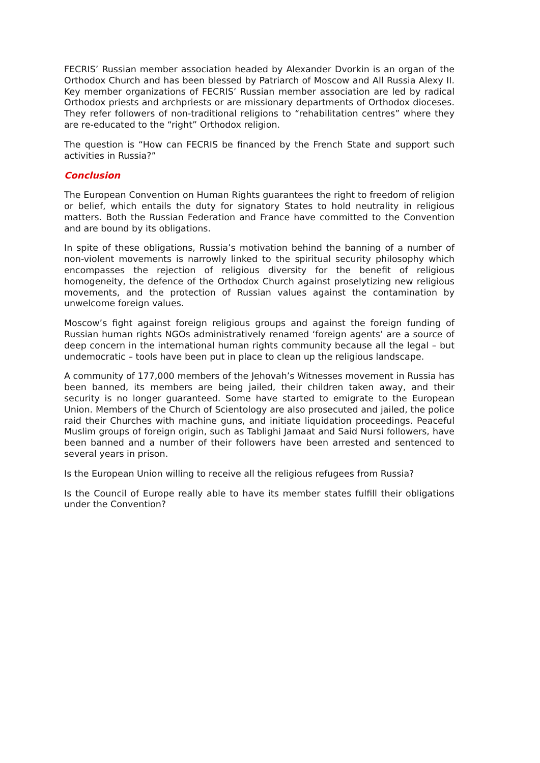FECRIS’ Russian member association headed by Alexander Dvorkin is an organ of the Orthodox Church and has been blessed by Patriarch of Moscow and All Russia Alexy II. Key member organizations of FECRIS’ Russian member association are led by radical Orthodox priests and archpriests or are missionary departments of Orthodox dioceses. They refer followers of non-traditional religions to “rehabilitation centres” where they are re-educated to the “right” Orthodox religion.
The question is “How can FECRIS be financed by the French State and support such activities in Russia?”
Conclusion
The European Convention on Human Rights guarantees the right to freedom of religion or belief, which entails the duty for signatory States to hold neutrality in religious matters. Both the Russian Federation and France have committed to the Convention and are bound by its obligations.
In spite of these obligations, Russia’s motivation behind the banning of a number of non-violent movements is narrowly linked to the spiritual security philosophy which encompasses the rejection of religious diversity for the benefit of religious homogeneity, the defence of the Orthodox Church against proselytizing new religious movements, and the protection of Russian values against the contamination by unwelcome foreign values.
Moscow’s fight against foreign religious groups and against the foreign funding of Russian human rights NGOs administratively renamed ‘foreign agents’ are a source of deep concern in the international human rights community because all the legal – but undemocratic – tools have been put in place to clean up the religious landscape.
A community of 177,000 members of the Jehovah’s Witnesses movement in Russia has been banned, its members are being jailed, their children taken away, and their security is no longer guaranteed. Some have started to emigrate to the European Union. Members of the Church of Scientology are also prosecuted and jailed, the police raid their Churches with machine guns, and initiate liquidation proceedings. Peaceful Muslim groups of foreign origin, such as Tablighi Jamaat and Said Nursi followers, have been banned and a number of their followers have been arrested and sentenced to several years in prison.
Is the European Union willing to receive all the religious refugees from Russia?
Is the Council of Europe really able to have its member states fulfill their obligations under the Convention?